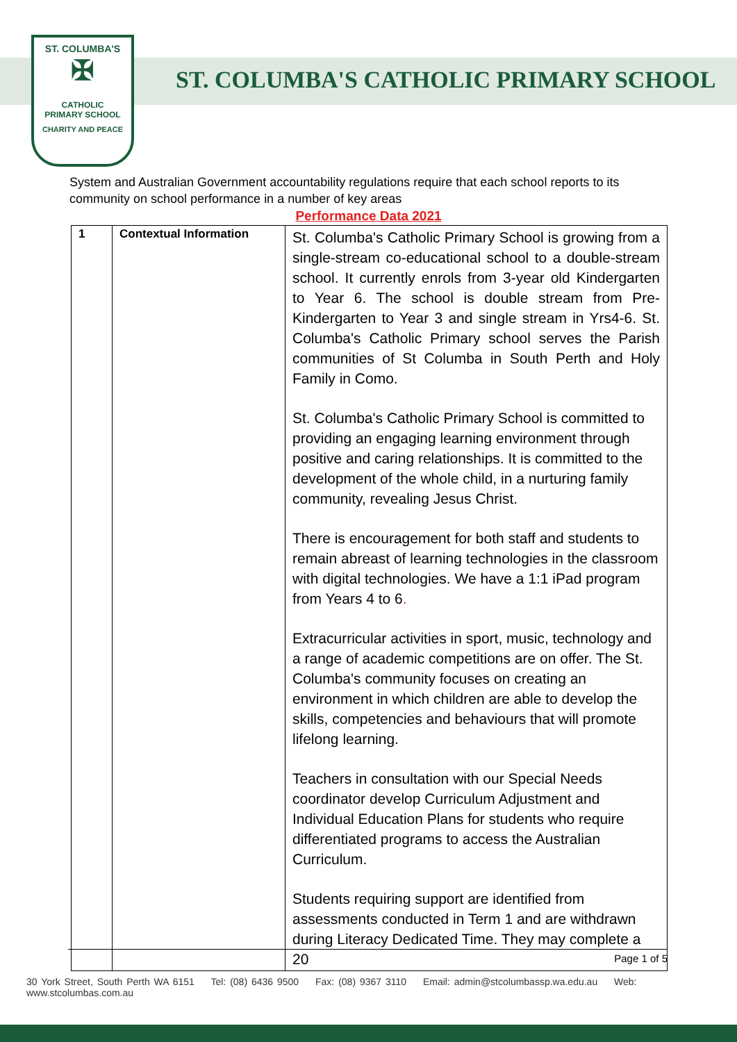ST. COLUMBA'S
✠
CATHOLIC
PRIMARY SCHOOL
CHARITY AND PEACE
ST. COLUMBA'S CATHOLIC PRIMARY SCHOOL
System and Australian Government accountability regulations require that each school reports to its community on school performance in a number of key areas
Performance Data 2021
| 1 | Contextual Information | St. Columba's Catholic Primary School is growing from a single-stream co-educational school to a double-stream school. It currently enrols from 3-year old Kindergarten to Year 6. The school is double stream from Pre-Kindergarten to Year 3 and single stream in Yrs4-6. St. Columba's Catholic Primary school serves the Parish communities of St Columba in South Perth and Holy Family in Como. St. Columba's Catholic Primary School is committed to providing an engaging learning environment through positive and caring relationships. It is committed to the development of the whole child, in a nurturing family community, revealing Jesus Christ. There is encouragement for both staff and students to remain abreast of learning technologies in the classroom with digital technologies. We have a 1:1 iPad program from Years 4 to 6 . Extracurricular activities in sport, music, technology and a range of academic competitions are on offer. The St. Columba's community focuses on creating an environment in which children are able to develop the skills, competencies and behaviours that will promote lifelong learning. Teachers in consultation with our Special Needs coordinator develop Curriculum Adjustment and Individual Education Plans for students who require differentiated programs to access the Australian Curriculum. Students requiring support are identified from assessments conducted in Term 1 and are withdrawn during Literacy Dedicated Time. They may complete a 20 |
Page 1 of 5
30 York Street, South Perth WA 6151 Tel: (08) 6436 9500 Fax: (08) 9367 3110 Email: admin@stcolumbassp.wa.edu.au Web: www.stcolumbas.com.au